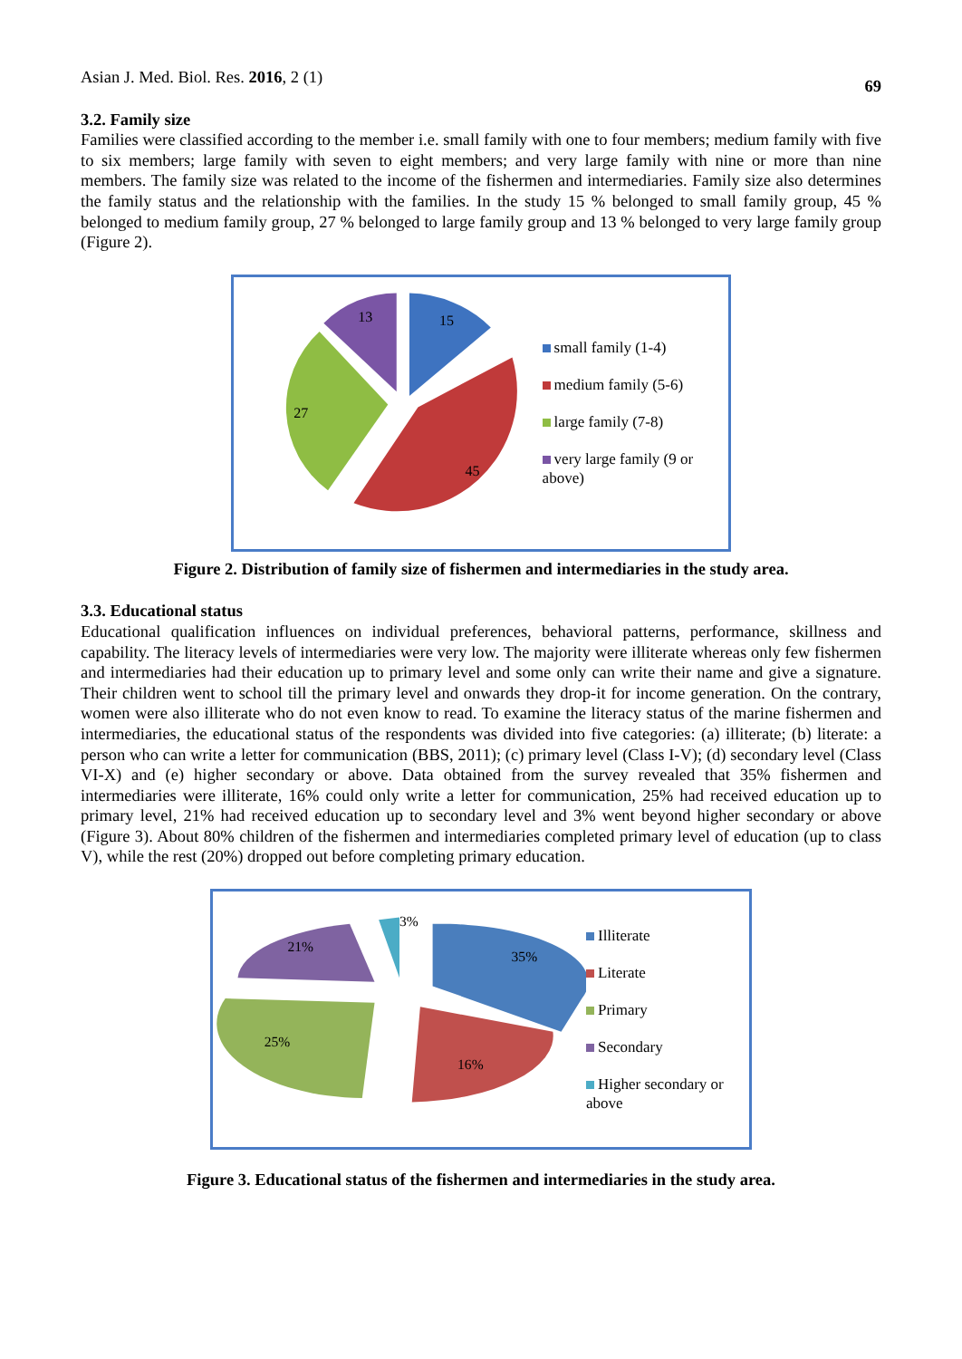Asian J. Med. Biol. Res. 2016, 2 (1)
69
3.2. Family size
Families were classified according to the member i.e. small family with one to four members; medium family with five to six members; large family with seven to eight members; and very large family with nine or more than nine members. The family size was related to the income of the fishermen and intermediaries. Family size also determines the family status and the relationship with the families. In the study 15 % belonged to small family group, 45 % belonged to medium family group, 27 % belonged to large family group and 13 % belonged to very large family group (Figure 2).
15
45
27
13
small family (1-4)
medium family (5-6)
large family (7-8)
very large family (9 or above)
Figure 2. Distribution of family size of fishermen and intermediaries in the study area.
3.3. Educational status
Educational qualification influences on individual preferences, behavioral patterns, performance, skillness and capability. The literacy levels of intermediaries were very low. The majority were illiterate whereas only few fishermen and intermediaries had their education up to primary level and some only can write their name and give a signature. Their children went to school till the primary level and onwards they drop-it for income generation. On the contrary, women were also illiterate who do not even know to read. To examine the literacy status of the marine fishermen and intermediaries, the educational status of the respondents was divided into five categories: (a) illiterate; (b) literate: a person who can write a letter for communication (BBS, 2011); (c) primary level (Class I-V); (d) secondary level (Class VI-X) and (e) higher secondary or above. Data obtained from the survey revealed that 35% fishermen and intermediaries were illiterate, 16% could only write a letter for communication, 25% had received education up to primary level, 21% had received education up to secondary level and 3% went beyond higher secondary or above (Figure 3). About 80% children of the fishermen and intermediaries completed primary level of education (up to class V), while the rest (20%) dropped out before completing primary education.
35%
16%
25%
21%
3%
Illiterate
Literate
Primary
Secondary
Higher secondary or above
Figure 3. Educational status of the fishermen and intermediaries in the study area.